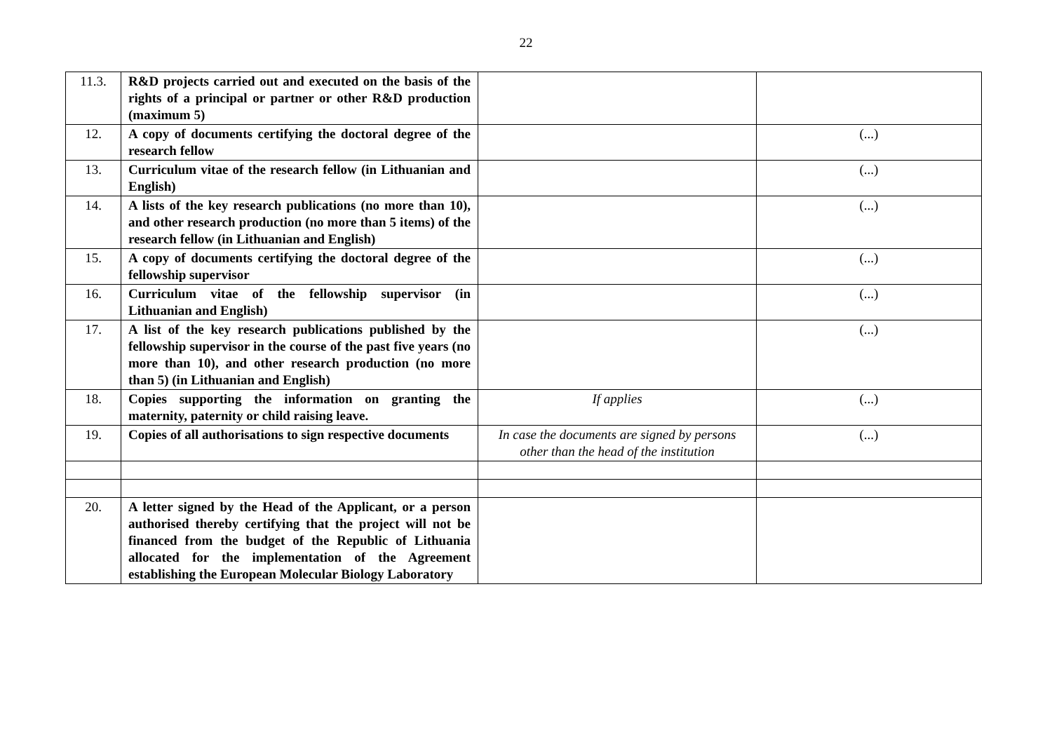22
| 11.3. | R&D projects carried out and executed on the basis of the rights of a principal or partner or other R&D production (maximum 5) | | |
| 12. | A copy of documents certifying the doctoral degree of the research fellow | | (...) |
| 13. | Curriculum vitae of the research fellow (in Lithuanian and English) | | (...) |
| 14. | A lists of the key research publications (no more than 10), and other research production (no more than 5 items) of the research fellow (in Lithuanian and English) | | (...) |
| 15. | A copy of documents certifying the doctoral degree of the fellowship supervisor | | (...) |
| 16. | Curriculum vitae of the fellowship supervisor (in Lithuanian and English) | | (...) |
| 17. | A list of the key research publications published by the fellowship supervisor in the course of the past five years (no more than 10), and other research production (no more than 5) (in Lithuanian and English) | | (...) |
| 18. | Copies supporting the information on granting the maternity, paternity or child raising leave. | If applies | (...) |
| 19. | Copies of all authorisations to sign respective documents | In case the documents are signed by persons other than the head of the institution | (...) |
| 20. | A letter signed by the Head of the Applicant, or a person authorised thereby certifying that the project will not be financed from the budget of the Republic of Lithuania allocated for the implementation of the Agreement establishing the European Molecular Biology Laboratory | | |